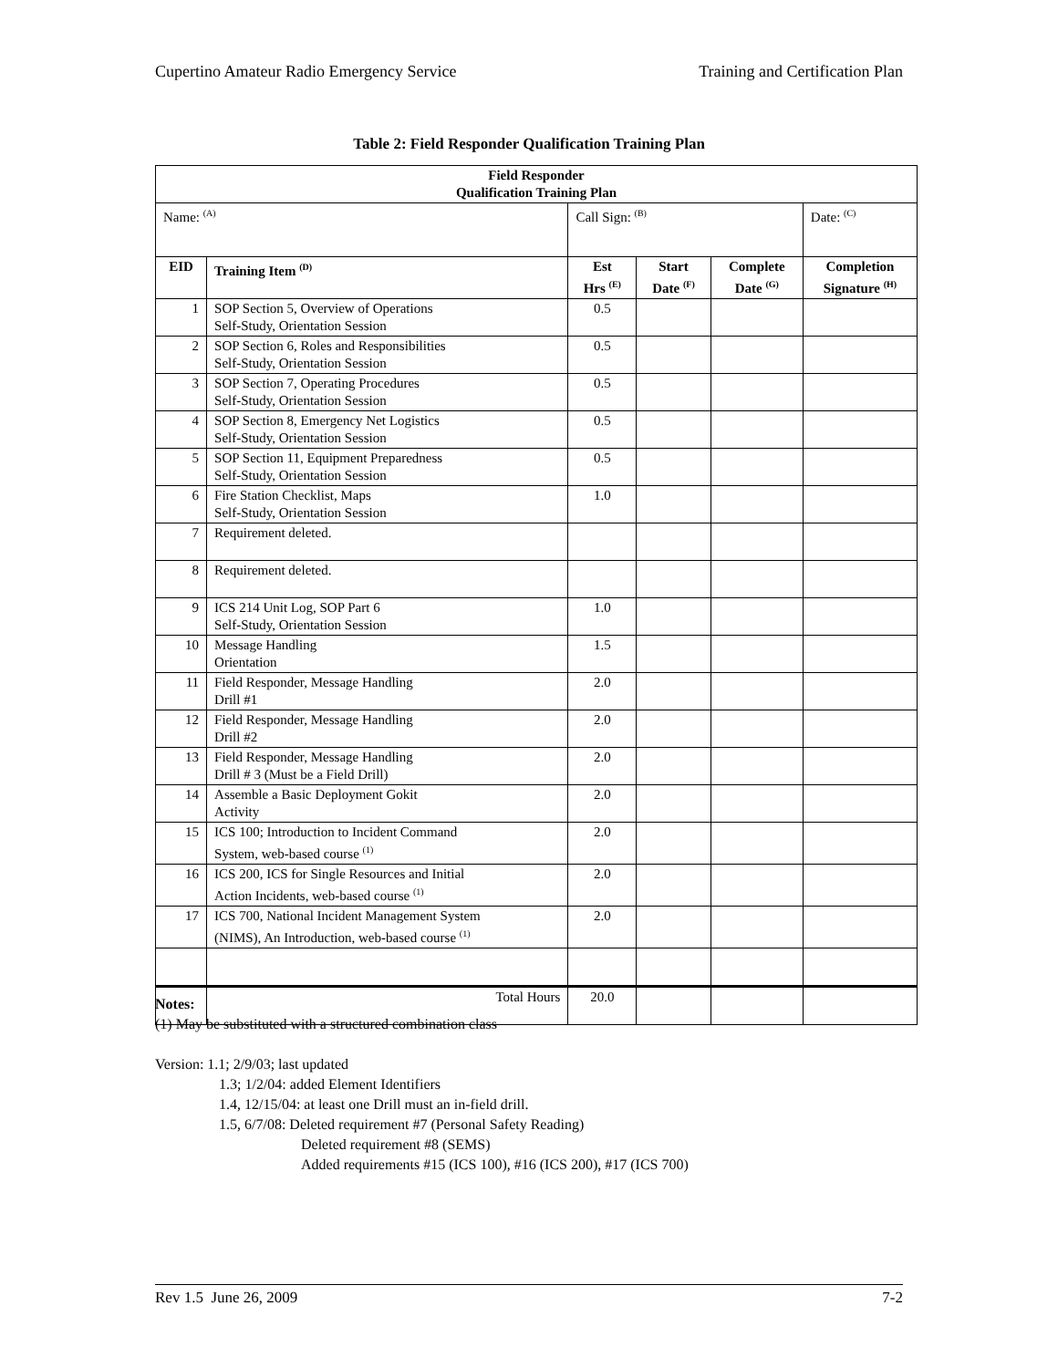Cupertino Amateur Radio Emergency Service Training and Certification Plan
Table 2: Field Responder Qualification Training Plan
| Field Responder Qualification Training Plan | | | | | |
| --- | --- | --- | --- | --- | --- |
| Name: <sup>(A)</sup> | | Call Sign: <sup>(B)</sup> | | | Date: <sup>(C)</sup> |
| EID | Training Item <sup>(D)</sup> | Est Hrs <sup>(E)</sup> | Start Date <sup>(F)</sup> | Complete Date <sup>(G)</sup> | Completion Signature <sup>(H)</sup> |
| 1 | SOP Section 5, Overview of Operations Self-Study, Orientation Session | 0.5 | | | |
| 2 | SOP Section 6, Roles and Responsibilities Self-Study, Orientation Session | 0.5 | | | |
| 3 | SOP Section 7, Operating Procedures Self-Study, Orientation Session | 0.5 | | | |
| 4 | SOP Section 8, Emergency Net Logistics Self-Study, Orientation Session | 0.5 | | | |
| 5 | SOP Section 11, Equipment Preparedness Self-Study, Orientation Session | 0.5 | | | |
| 6 | Fire Station Checklist, Maps Self-Study, Orientation Session | 1.0 | | | |
| 7 | Requirement deleted. | | | | |
| 8 | Requirement deleted. | | | | |
| 9 | ICS 214 Unit Log, SOP Part 6 Self-Study, Orientation Session | 1.0 | | | |
| 10 | Message Handling Orientation | 1.5 | | | |
| 11 | Field Responder, Message Handling Drill #1 | 2.0 | | | |
| 12 | Field Responder, Message Handling Drill #2 | 2.0 | | | |
| 13 | Field Responder, Message Handling Drill # 3 (Must be a Field Drill) | 2.0 | | | |
| 14 | Assemble a Basic Deployment Gokit Activity | 2.0 | | | |
| 15 | ICS 100; Introduction to Incident Command System, web-based course <sup>(1)</sup> | 2.0 | | | |
| 16 | ICS 200, ICS for Single Resources and Initial Action Incidents, web-based course <sup>(1)</sup> | 2.0 | | | |
| 17 | ICS 700, National Incident Management System (NIMS), An Introduction, web-based course <sup>(1)</sup> | 2.0 | | | |
| | Total Hours | 20.0 | | | |
Notes:
(1) May be substituted with a structured combination class
Version: 1.1; 2/9/03; last updated
1.3; 1/2/04: added Element Identifiers
1.4, 12/15/04: at least one Drill must an in-field drill.
1.5, 6/7/08: Deleted requirement #7 (Personal Safety Reading)
Deleted requirement #8 (SEMS)
Added requirements #15 (ICS 100), #16 (ICS 200), #17 (ICS 700)
Rev 1.5 June 26, 2009 7-2